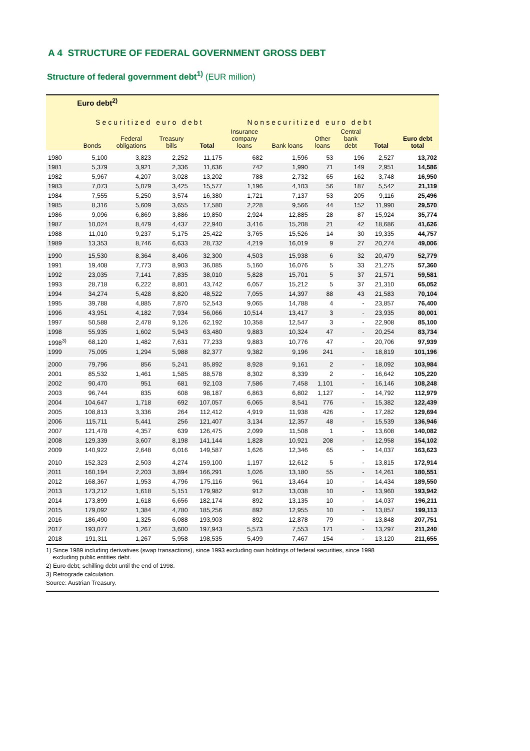A 4 STRUCTURE OF FEDERAL GOVERNMENT GROSS DEBT
Structure of federal government debt<sup>1)</sup> (EUR million)
| | Euro debt<sup>2)</sup> | | | | | | | | | |
| --- | --- | --- | --- | --- | --- | --- | --- | --- | --- | --- |
| | Securitized euro debt | | | | Nonsecuritized euro debt | | | | | |
| | Bonds | Federal obligations | Treasury bills | Total | Insurance company loans | Bank loans | Other loans | Central bank debt | Total | Euro debt total |
| 1980 | 5,100 | 3,823 | 2,252 | 11,175 | 682 | 1,596 | 53 | 196 | 2,527 | 13,702 |
| 1981 | 5,379 | 3,921 | 2,336 | 11,636 | 742 | 1,990 | 71 | 149 | 2,951 | 14,586 |
| 1982 | 5,967 | 4,207 | 3,028 | 13,202 | 788 | 2,732 | 65 | 162 | 3,748 | 16,950 |
| 1983 | 7,073 | 5,079 | 3,425 | 15,577 | 1,196 | 4,103 | 56 | 187 | 5,542 | 21,119 |
| 1984 | 7,555 | 5,250 | 3,574 | 16,380 | 1,721 | 7,137 | 53 | 205 | 9,116 | 25,496 |
| 1985 | 8,316 | 5,609 | 3,655 | 17,580 | 2,228 | 9,566 | 44 | 152 | 11,990 | 29,570 |
| 1986 | 9,096 | 6,869 | 3,886 | 19,850 | 2,924 | 12,885 | 28 | 87 | 15,924 | 35,774 |
| 1987 | 10,024 | 8,479 | 4,437 | 22,940 | 3,416 | 15,208 | 21 | 42 | 18,686 | 41,626 |
| 1988 | 11,010 | 9,237 | 5,175 | 25,422 | 3,765 | 15,526 | 14 | 30 | 19,335 | 44,757 |
| 1989 | 13,353 | 8,746 | 6,633 | 28,732 | 4,219 | 16,019 | 9 | 27 | 20,274 | 49,006 |
| 1990 | 15,530 | 8,364 | 8,406 | 32,300 | 4,503 | 15,938 | 6 | 32 | 20,479 | 52,779 |
| 1991 | 19,408 | 7,773 | 8,903 | 36,085 | 5,160 | 16,076 | 5 | 33 | 21,275 | 57,360 |
| 1992 | 23,035 | 7,141 | 7,835 | 38,010 | 5,828 | 15,701 | 5 | 37 | 21,571 | 59,581 |
| 1993 | 28,718 | 6,222 | 8,801 | 43,742 | 6,057 | 15,212 | 5 | 37 | 21,310 | 65,052 |
| 1994 | 34,274 | 5,428 | 8,820 | 48,522 | 7,055 | 14,397 | 88 | 43 | 21,583 | 70,104 |
| 1995 | 39,788 | 4,885 | 7,870 | 52,543 | 9,065 | 14,788 | 4 | - | 23,857 | 76,400 |
| 1996 | 43,951 | 4,182 | 7,934 | 56,066 | 10,514 | 13,417 | 3 | - | 23,935 | 80,001 |
| 1997 | 50,588 | 2,478 | 9,126 | 62,192 | 10,358 | 12,547 | 3 | - | 22,908 | 85,100 |
| 1998 | 55,935 | 1,602 | 5,943 | 63,480 | 9,883 | 10,324 | 47 | - | 20,254 | 83,734 |
| 1998<sup>3)</sup> | 68,120 | 1,482 | 7,631 | 77,233 | 9,883 | 10,776 | 47 | - | 20,706 | 97,939 |
| 1999 | 75,095 | 1,294 | 5,988 | 82,377 | 9,382 | 9,196 | 241 | - | 18,819 | 101,196 |
| 2000 | 79,796 | 856 | 5,241 | 85,892 | 8,928 | 9,161 | 2 | - | 18,092 | 103,984 |
| 2001 | 85,532 | 1,461 | 1,585 | 88,578 | 8,302 | 8,339 | 2 | - | 16,642 | 105,220 |
| 2002 | 90,470 | 951 | 681 | 92,103 | 7,586 | 7,458 | 1,101 | - | 16,146 | 108,248 |
| 2003 | 96,744 | 835 | 608 | 98,187 | 6,863 | 6,802 | 1,127 | - | 14,792 | 112,979 |
| 2004 | 104,647 | 1,718 | 692 | 107,057 | 6,065 | 8,541 | 776 | - | 15,382 | 122,439 |
| 2005 | 108,813 | 3,336 | 264 | 112,412 | 4,919 | 11,938 | 426 | - | 17,282 | 129,694 |
| 2006 | 115,711 | 5,441 | 256 | 121,407 | 3,134 | 12,357 | 48 | - | 15,539 | 136,946 |
| 2007 | 121,478 | 4,357 | 639 | 126,475 | 2,099 | 11,508 | 1 | - | 13,608 | 140,082 |
| 2008 | 129,339 | 3,607 | 8,198 | 141,144 | 1,828 | 10,921 | 208 | - | 12,958 | 154,102 |
| 2009 | 140,922 | 2,648 | 6,016 | 149,587 | 1,626 | 12,346 | 65 | - | 14,037 | 163,623 |
| 2010 | 152,323 | 2,503 | 4,274 | 159,100 | 1,197 | 12,612 | 5 | - | 13,815 | 172,914 |
| 2011 | 160,194 | 2,203 | 3,894 | 166,291 | 1,026 | 13,180 | 55 | - | 14,261 | 180,551 |
| 2012 | 168,367 | 1,953 | 4,796 | 175,116 | 961 | 13,464 | 10 | - | 14,434 | 189,550 |
| 2013 | 173,212 | 1,618 | 5,151 | 179,982 | 912 | 13,038 | 10 | - | 13,960 | 193,942 |
| 2014 | 173,899 | 1,618 | 6,656 | 182,174 | 892 | 13,135 | 10 | - | 14,037 | 196,211 |
| 2015 | 179,092 | 1,384 | 4,780 | 185,256 | 892 | 12,955 | 10 | - | 13,857 | 199,113 |
| 2016 | 186,490 | 1,325 | 6,088 | 193,903 | 892 | 12,878 | 79 | - | 13,848 | 207,751 |
| 2017 | 193,077 | 1,267 | 3,600 | 197,943 | 5,573 | 7,553 | 171 | - | 13,297 | 211,240 |
| 2018 | 191,311 | 1,267 | 5,958 | 198,535 | 5,499 | 7,467 | 154 | - | 13,120 | 211,655 |
1) Since 1989 including derivatives (swap transactions), since 1993 excluding own holdings of federal securities, since 1998
excluding public entities debt.
2) Euro debt; schilling debt until the end of 1998.
3) Retrograde calculation.
Source: Austrian Treasury.